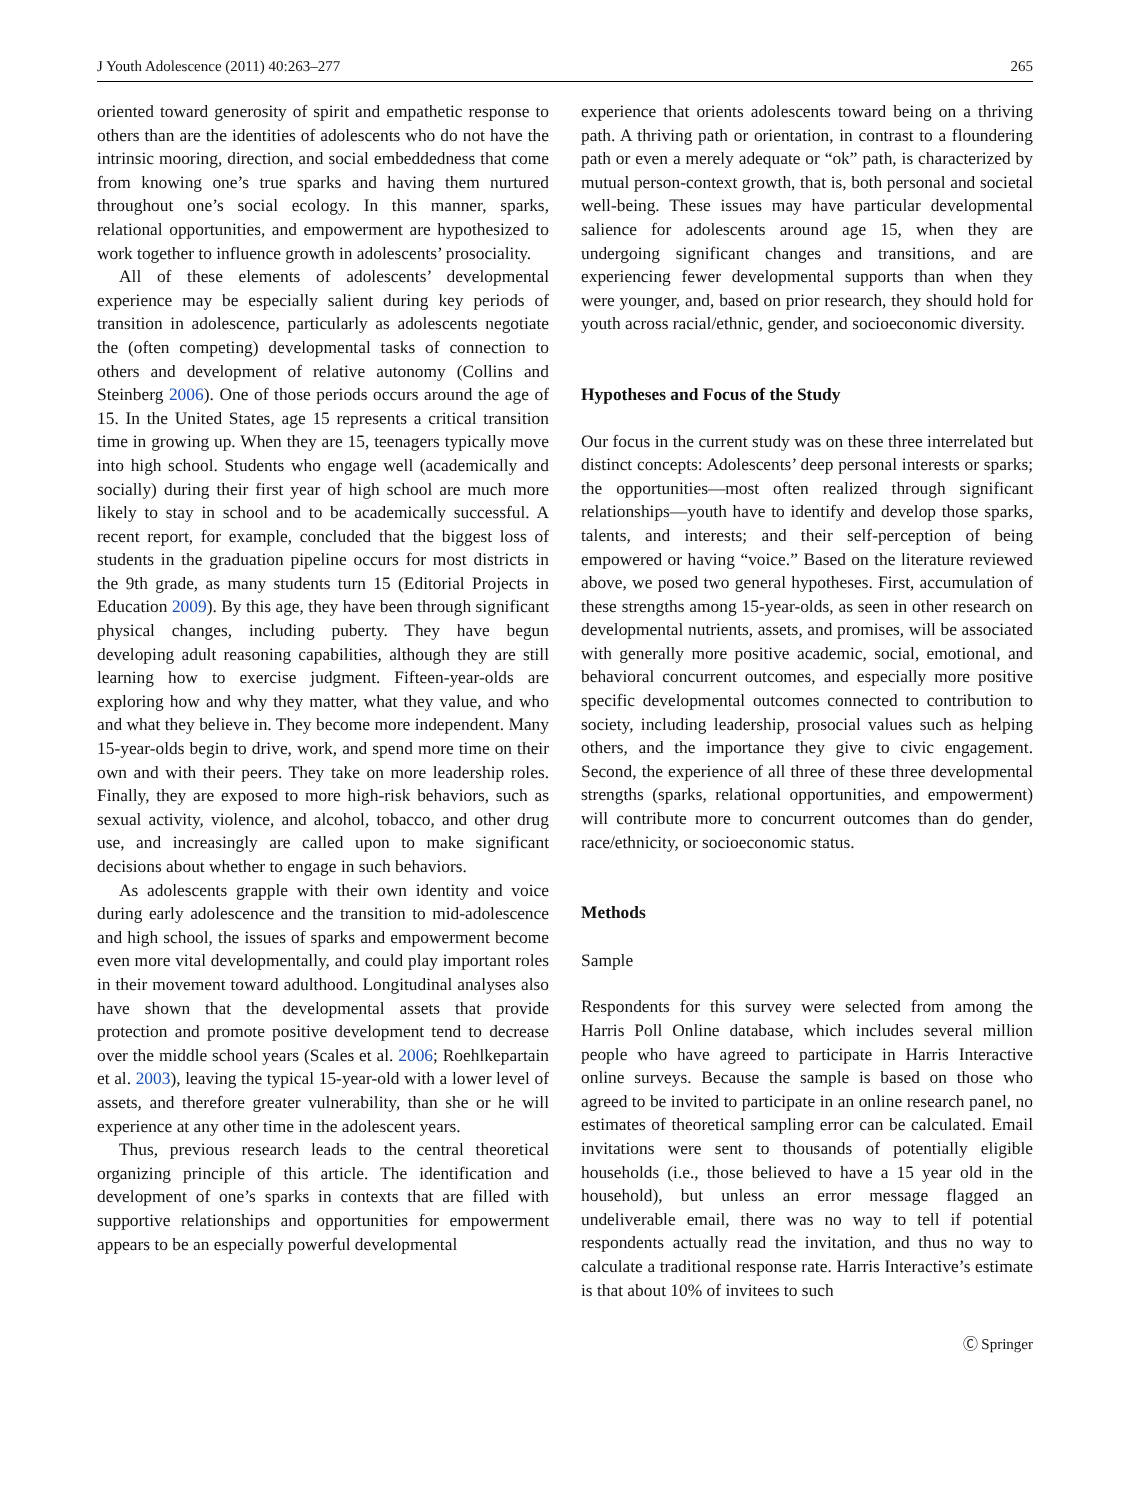J Youth Adolescence (2011) 40:263–277 265
oriented toward generosity of spirit and empathetic response to others than are the identities of adolescents who do not have the intrinsic mooring, direction, and social embeddedness that come from knowing one’s true sparks and having them nurtured throughout one’s social ecology. In this manner, sparks, relational opportunities, and empowerment are hypothesized to work together to influence growth in adolescents’ prosociality.
All of these elements of adolescents’ developmental experience may be especially salient during key periods of transition in adolescence, particularly as adolescents negotiate the (often competing) developmental tasks of connection to others and development of relative autonomy (Collins and Steinberg 2006). One of those periods occurs around the age of 15. In the United States, age 15 represents a critical transition time in growing up. When they are 15, teenagers typically move into high school. Students who engage well (academically and socially) during their first year of high school are much more likely to stay in school and to be academically successful. A recent report, for example, concluded that the biggest loss of students in the graduation pipeline occurs for most districts in the 9th grade, as many students turn 15 (Editorial Projects in Education 2009). By this age, they have been through significant physical changes, including puberty. They have begun developing adult reasoning capabilities, although they are still learning how to exercise judgment. Fifteen-year-olds are exploring how and why they matter, what they value, and who and what they believe in. They become more independent. Many 15-year-olds begin to drive, work, and spend more time on their own and with their peers. They take on more leadership roles. Finally, they are exposed to more high-risk behaviors, such as sexual activity, violence, and alcohol, tobacco, and other drug use, and increasingly are called upon to make significant decisions about whether to engage in such behaviors.
As adolescents grapple with their own identity and voice during early adolescence and the transition to mid-adolescence and high school, the issues of sparks and empowerment become even more vital developmentally, and could play important roles in their movement toward adulthood. Longitudinal analyses also have shown that the developmental assets that provide protection and promote positive development tend to decrease over the middle school years (Scales et al. 2006; Roehlkepartain et al. 2003), leaving the typical 15-year-old with a lower level of assets, and therefore greater vulnerability, than she or he will experience at any other time in the adolescent years.
Thus, previous research leads to the central theoretical organizing principle of this article. The identification and development of one’s sparks in contexts that are filled with supportive relationships and opportunities for empowerment appears to be an especially powerful developmental
experience that orients adolescents toward being on a thriving path. A thriving path or orientation, in contrast to a floundering path or even a merely adequate or “ok” path, is characterized by mutual person-context growth, that is, both personal and societal well-being. These issues may have particular developmental salience for adolescents around age 15, when they are undergoing significant changes and transitions, and are experiencing fewer developmental supports than when they were younger, and, based on prior research, they should hold for youth across racial/ethnic, gender, and socioeconomic diversity.
Hypotheses and Focus of the Study
Our focus in the current study was on these three interrelated but distinct concepts: Adolescents’ deep personal interests or sparks; the opportunities—most often realized through significant relationships—youth have to identify and develop those sparks, talents, and interests; and their self-perception of being empowered or having “voice.” Based on the literature reviewed above, we posed two general hypotheses. First, accumulation of these strengths among 15-year-olds, as seen in other research on developmental nutrients, assets, and promises, will be associated with generally more positive academic, social, emotional, and behavioral concurrent outcomes, and especially more positive specific developmental outcomes connected to contribution to society, including leadership, prosocial values such as helping others, and the importance they give to civic engagement. Second, the experience of all three of these three developmental strengths (sparks, relational opportunities, and empowerment) will contribute more to concurrent outcomes than do gender, race/ethnicity, or socioeconomic status.
Methods
Sample
Respondents for this survey were selected from among the Harris Poll Online database, which includes several million people who have agreed to participate in Harris Interactive online surveys. Because the sample is based on those who agreed to be invited to participate in an online research panel, no estimates of theoretical sampling error can be calculated. Email invitations were sent to thousands of potentially eligible households (i.e., those believed to have a 15 year old in the household), but unless an error message flagged an undeliverable email, there was no way to tell if potential respondents actually read the invitation, and thus no way to calculate a traditional response rate. Harris Interactive’s estimate is that about 10% of invitees to such
Ⓒ Springer